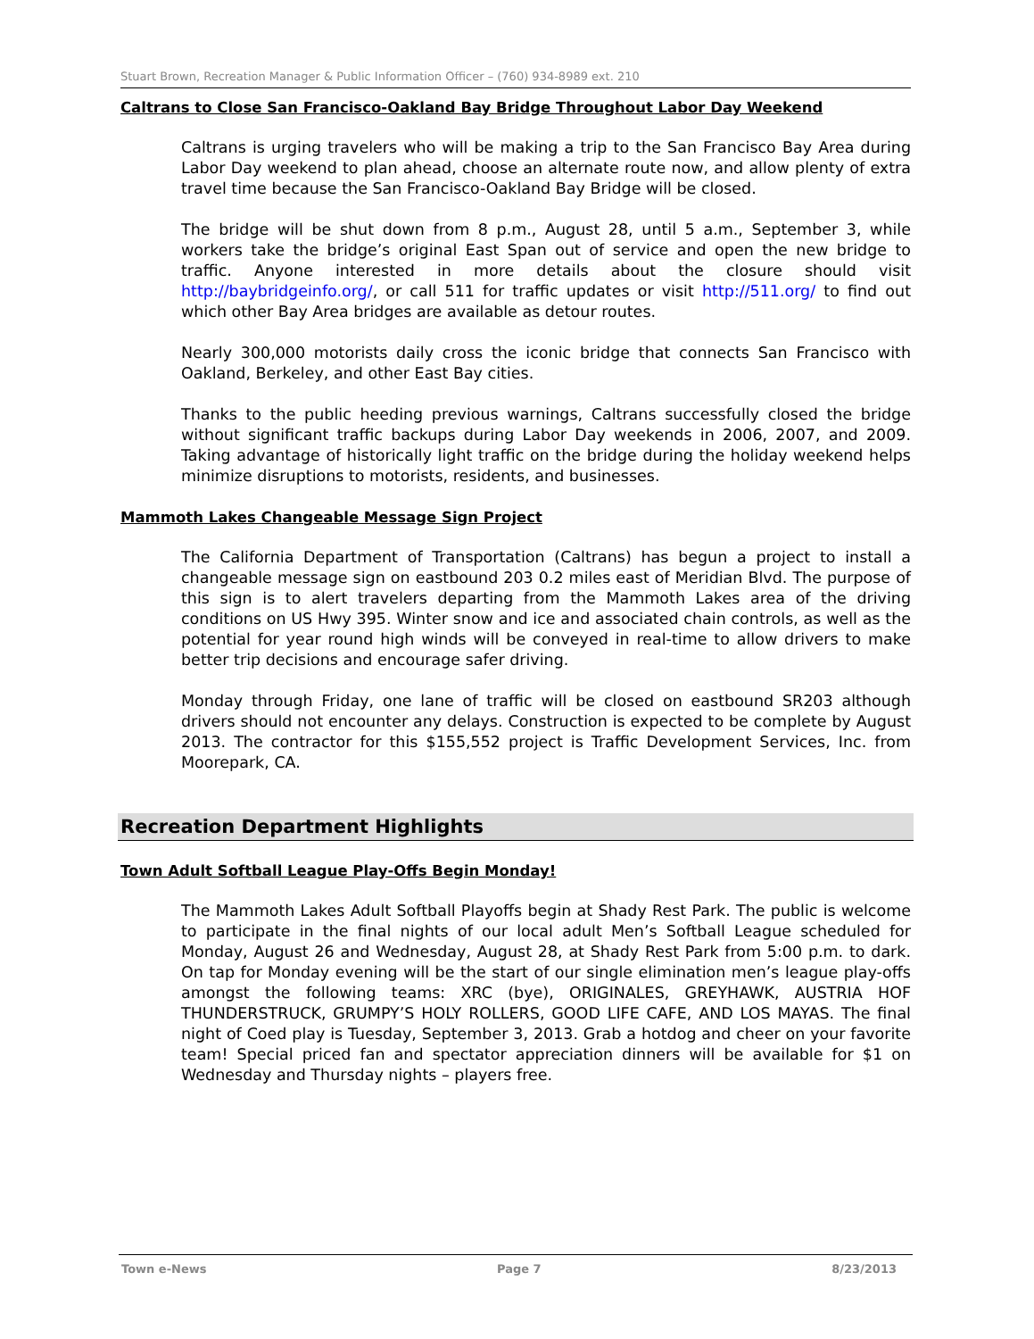Stuart Brown, Recreation Manager & Public Information Officer – (760) 934-8989 ext. 210
Caltrans to Close San Francisco-Oakland Bay Bridge Throughout Labor Day Weekend
Caltrans is urging travelers who will be making a trip to the San Francisco Bay Area during Labor Day weekend to plan ahead, choose an alternate route now, and allow plenty of extra travel time because the San Francisco-Oakland Bay Bridge will be closed.
The bridge will be shut down from 8 p.m., August 28, until 5 a.m., September 3, while workers take the bridge’s original East Span out of service and open the new bridge to traffic. Anyone interested in more details about the closure should visit http://baybridgeinfo.org/, or call 511 for traffic updates or visit http://511.org/ to find out which other Bay Area bridges are available as detour routes.
Nearly 300,000 motorists daily cross the iconic bridge that connects San Francisco with Oakland, Berkeley, and other East Bay cities.
Thanks to the public heeding previous warnings, Caltrans successfully closed the bridge without significant traffic backups during Labor Day weekends in 2006, 2007, and 2009. Taking advantage of historically light traffic on the bridge during the holiday weekend helps minimize disruptions to motorists, residents, and businesses.
Mammoth Lakes Changeable Message Sign Project
The California Department of Transportation (Caltrans) has begun a project to install a changeable message sign on eastbound 203 0.2 miles east of Meridian Blvd. The purpose of this sign is to alert travelers departing from the Mammoth Lakes area of the driving conditions on US Hwy 395. Winter snow and ice and associated chain controls, as well as the potential for year round high winds will be conveyed in real-time to allow drivers to make better trip decisions and encourage safer driving.
Monday through Friday, one lane of traffic will be closed on eastbound SR203 although drivers should not encounter any delays. Construction is expected to be complete by August 2013. The contractor for this $155,552 project is Traffic Development Services, Inc. from Moorepark, CA.
Recreation Department Highlights
Town Adult Softball League Play-Offs Begin Monday!
The Mammoth Lakes Adult Softball Playoffs begin at Shady Rest Park. The public is welcome to participate in the final nights of our local adult Men’s Softball League scheduled for Monday, August 26 and Wednesday, August 28, at Shady Rest Park from 5:00 p.m. to dark. On tap for Monday evening will be the start of our single elimination men’s league play-offs amongst the following teams: XRC (bye), ORIGINALES, GREYHAWK, AUSTRIA HOF THUNDERSTRUCK, GRUMPY’S HOLY ROLLERS, GOOD LIFE CAFE, AND LOS MAYAS. The final night of Coed play is Tuesday, September 3, 2013. Grab a hotdog and cheer on your favorite team! Special priced fan and spectator appreciation dinners will be available for $1 on Wednesday and Thursday nights – players free.
Town e-News Page 7 8/23/2013